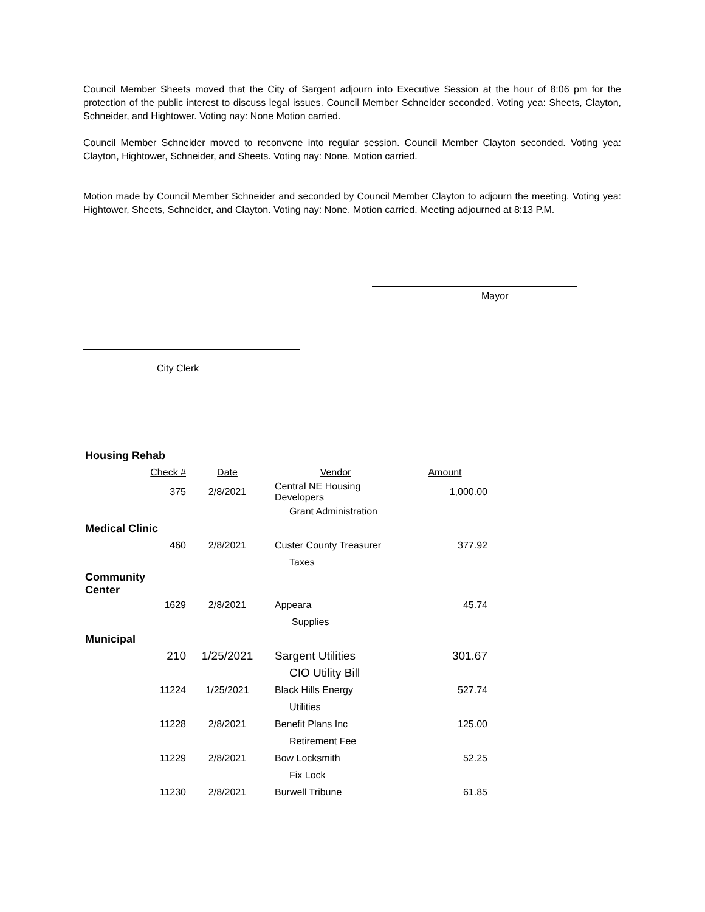Council Member Sheets moved that the City of Sargent adjourn into Executive Session at the hour of 8:06 pm for the protection of the public interest to discuss legal issues. Council Member Schneider seconded. Voting yea: Sheets, Clayton, Schneider, and Hightower. Voting nay: None Motion carried.
Council Member Schneider moved to reconvene into regular session. Council Member Clayton seconded. Voting yea: Clayton, Hightower, Schneider, and Sheets. Voting nay: None. Motion carried.
Motion made by Council Member Schneider and seconded by Council Member Clayton to adjourn the meeting. Voting yea: Hightower, Sheets, Schneider, and Clayton. Voting nay: None. Motion carried. Meeting adjourned at 8:13 P.M.
Mayor
City Clerk
| Housing Rehab | | | |
| Check # | Date | Vendor | Amount |
| 375 | 2/8/2021 | Central NE Housing Developers | 1,000.00 |
| | | Grant Administration | |
| Medical Clinic | | | |
| 460 | 2/8/2021 | Custer County Treasurer | 377.92 |
| | | Taxes | |
| Community Center | | | |
| 1629 | 2/8/2021 | Appeara | 45.74 |
| | | Supplies | |
| Municipal | | | |
| 210 | 1/25/2021 | Sargent Utilities | 301.67 |
| | | CIO Utility Bill | |
| 11224 | 1/25/2021 | Black Hills Energy | 527.74 |
| | | Utilities | |
| 11228 | 2/8/2021 | Benefit Plans Inc | 125.00 |
| | | Retirement Fee | |
| 11229 | 2/8/2021 | Bow Locksmith | 52.25 |
| | | Fix Lock | |
| 11230 | 2/8/2021 | Burwell Tribune | 61.85 |